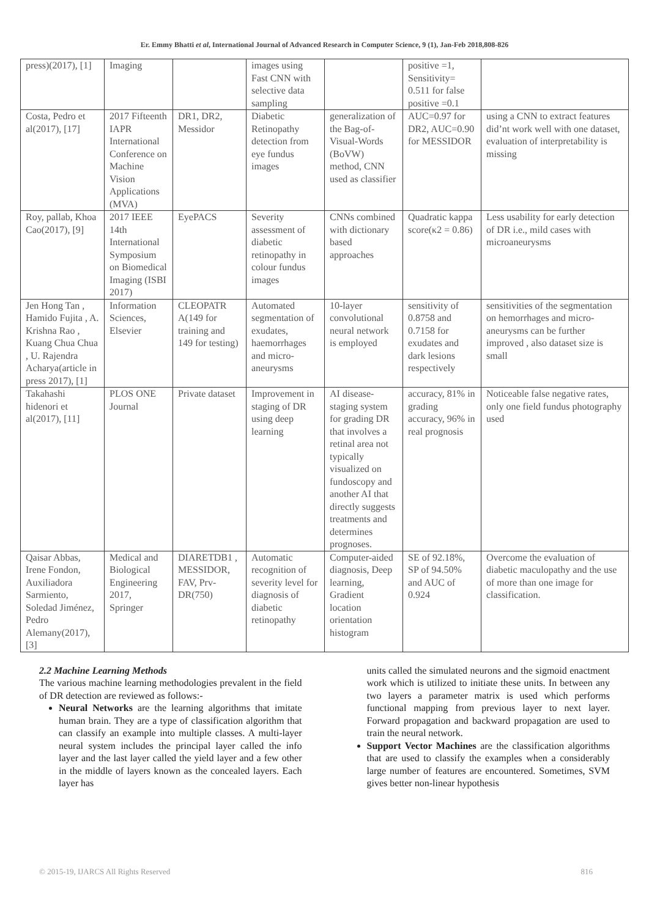Er. Emmy Bhatti et al, International Journal of Advanced Research in Computer Science, 9 (1), Jan-Feb 2018,808-826
| press)(2017), [1] | Imaging | | images using Fast CNN with selective data sampling | | positive =1, Sensitivity= 0.511 for false positive =0.1 | |
| Costa, Pedro et al(2017), [17] | 2017 Fifteenth IAPR International Conference on Machine Vision Applications (MVA) | DR1, DR2, Messidor | Diabetic Retinopathy detection from eye fundus images | generalization of the Bag-of-Visual-Words (BoVW) method, CNN used as classifier | AUC=0.97 for DR2, AUC=0.90 for MESSIDOR | using a CNN to extract features did’nt work well with one dataset, evaluation of interpretability is missing |
| Roy, pallab, Khoa Cao(2017), [9] | 2017 IEEE 14th International Symposium on Biomedical Imaging (ISBI 2017) | EyePACS | Severity assessment of diabetic retinopathy in colour fundus images | CNNs combined with dictionary based approaches | Quadratic kappa score(κ2 = 0.86) | Less usability for early detection of DR i.e., mild cases with microaneurysms |
| Jen Hong Tan , Hamido Fujita , A. Krishna Rao , Kuang Chua Chua , U. Rajendra Acharya(article in press 2017), [1] | Information Sciences, Elsevier | CLEOPATR A(149 for training and 149 for testing) | Automated segmentation of exudates, haemorrhages and micro-aneurysms | 10-layer convolutional neural network is employed | sensitivity of 0.8758 and 0.7158 for exudates and dark lesions respectively | sensitivities of the segmentation on hemorrhages and micro-aneurysms can be further improved , also dataset size is small |
| Takahashi hidenori et al(2017), [11] | PLOS ONE Journal | Private dataset | Improvement in staging of DR using deep learning | AI disease-staging system for grading DR that involves a retinal area not typically visualized on fundoscopy and another AI that directly suggests treatments and determines prognoses. | accuracy, 81% in grading accuracy, 96% in real prognosis | Noticeable false negative rates, only one field fundus photography used |
| Qaisar Abbas, Irene Fondon, Auxiliadora Sarmiento, Soledad Jiménez, Pedro Alemany(2017), [3] | Medical and Biological Engineering 2017, Springer | DIARETDB1 , MESSIDOR, FAV, Prv-DR(750) | Automatic recognition of severity level for diagnosis of diabetic retinopathy | Computer-aided diagnosis, Deep learning, Gradient location orientation histogram | SE of 92.18%, SP of 94.50% and AUC of 0.924 | Overcome the evaluation of diabetic maculopathy and the use of more than one image for classification. |
2.2 Machine Learning Methods
The various machine learning methodologies prevalent in the field of DR detection are reviewed as follows:-
Neural Networks are the learning algorithms that imitate human brain. They are a type of classification algorithm that can classify an example into multiple classes. A multi-layer neural system includes the principal layer called the info layer and the last layer called the yield layer and a few other in the middle of layers known as the concealed layers. Each layer has
units called the simulated neurons and the sigmoid enactment work which is utilized to initiate these units. In between any two layers a parameter matrix is used which performs functional mapping from previous layer to next layer. Forward propagation and backward propagation are used to train the neural network.
Support Vector Machines are the classification algorithms that are used to classify the examples when a considerably large number of features are encountered. Sometimes, SVM gives better non-linear hypothesis
© 2015-19, IJARCS All Rights Reserved 816